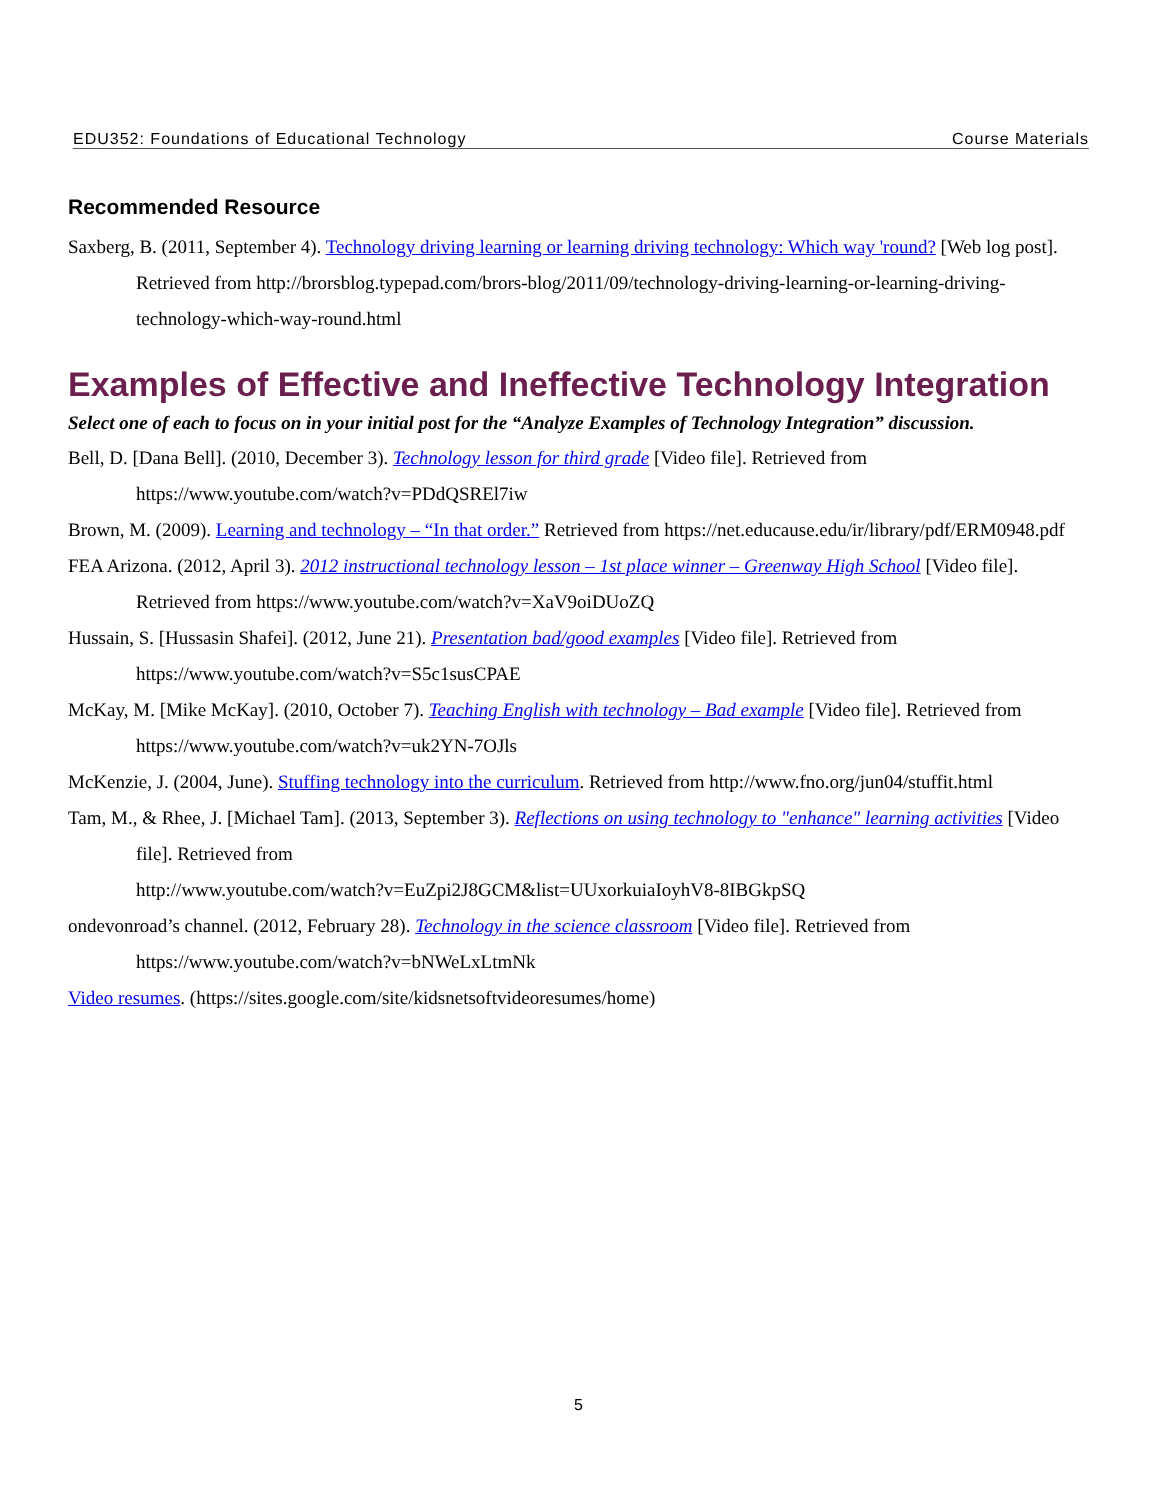EDU352: Foundations of Educational Technology Course Materials
Recommended Resource
Saxberg, B. (2011, September 4). Technology driving learning or learning driving technology: Which way 'round? [Web log post]. Retrieved from http://brorsblog.typepad.com/brors-blog/2011/09/technology-driving-learning-or-learning-driving-technology-which-way-round.html
Examples of Effective and Ineffective Technology Integration
Select one of each to focus on in your initial post for the “Analyze Examples of Technology Integration” discussion.
Bell, D. [Dana Bell]. (2010, December 3). Technology lesson for third grade [Video file]. Retrieved from https://www.youtube.com/watch?v=PDdQSREl7iw
Brown, M. (2009). Learning and technology – “In that order.” Retrieved from https://net.educause.edu/ir/library/pdf/ERM0948.pdf
FEA Arizona. (2012, April 3). 2012 instructional technology lesson – 1st place winner – Greenway High School [Video file]. Retrieved from https://www.youtube.com/watch?v=XaV9oiDUoZQ
Hussain, S. [Hussasin Shafei]. (2012, June 21). Presentation bad/good examples [Video file]. Retrieved from https://www.youtube.com/watch?v=S5c1susCPAE
McKay, M. [Mike McKay]. (2010, October 7). Teaching English with technology – Bad example [Video file]. Retrieved from https://www.youtube.com/watch?v=uk2YN-7OJls
McKenzie, J. (2004, June). Stuffing technology into the curriculum. Retrieved from http://www.fno.org/jun04/stuffit.html
Tam, M., & Rhee, J. [Michael Tam]. (2013, September 3). Reflections on using technology to "enhance" learning activities [Video file]. Retrieved from
http://www.youtube.com/watch?v=EuZpi2J8GCM&list=UUxorkuiaIoyhV8-8IBGkpSQ
ondevonroad’s channel. (2012, February 28). Technology in the science classroom [Video file]. Retrieved from https://www.youtube.com/watch?v=bNWeLxLtmNk
Video resumes. (https://sites.google.com/site/kidsnetsoftvideoresumes/home)
5